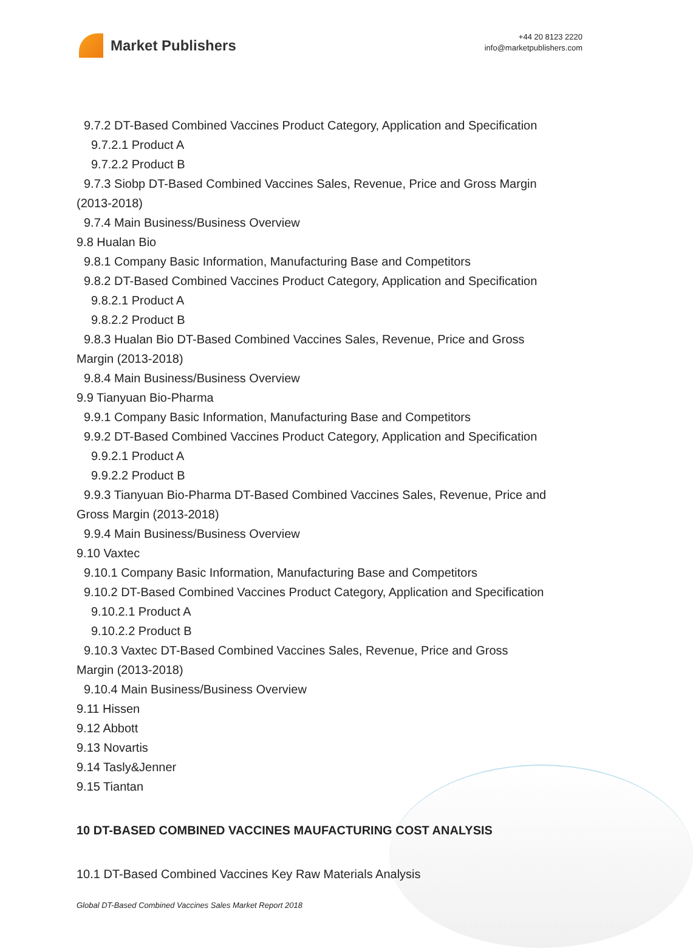Market Publishers
+44 20 8123 2220
info@marketpublishers.com
9.7.2 DT-Based Combined Vaccines Product Category, Application and Specification
9.7.2.1 Product A
9.7.2.2 Product B
9.7.3 Siobp DT-Based Combined Vaccines Sales, Revenue, Price and Gross Margin
(2013-2018)
9.7.4 Main Business/Business Overview
9.8 Hualan Bio
9.8.1 Company Basic Information, Manufacturing Base and Competitors
9.8.2 DT-Based Combined Vaccines Product Category, Application and Specification
9.8.2.1 Product A
9.8.2.2 Product B
9.8.3 Hualan Bio DT-Based Combined Vaccines Sales, Revenue, Price and Gross
Margin (2013-2018)
9.8.4 Main Business/Business Overview
9.9 Tianyuan Bio-Pharma
9.9.1 Company Basic Information, Manufacturing Base and Competitors
9.9.2 DT-Based Combined Vaccines Product Category, Application and Specification
9.9.2.1 Product A
9.9.2.2 Product B
9.9.3 Tianyuan Bio-Pharma DT-Based Combined Vaccines Sales, Revenue, Price and
Gross Margin (2013-2018)
9.9.4 Main Business/Business Overview
9.10 Vaxtec
9.10.1 Company Basic Information, Manufacturing Base and Competitors
9.10.2 DT-Based Combined Vaccines Product Category, Application and Specification
9.10.2.1 Product A
9.10.2.2 Product B
9.10.3 Vaxtec DT-Based Combined Vaccines Sales, Revenue, Price and Gross
Margin (2013-2018)
9.10.4 Main Business/Business Overview
9.11 Hissen
9.12 Abbott
9.13 Novartis
9.14 Tasly&Jenner
9.15 Tiantan
10 DT-BASED COMBINED VACCINES MAUFACTURING COST ANALYSIS
10.1 DT-Based Combined Vaccines Key Raw Materials Analysis
Global DT-Based Combined Vaccines Sales Market Report 2018